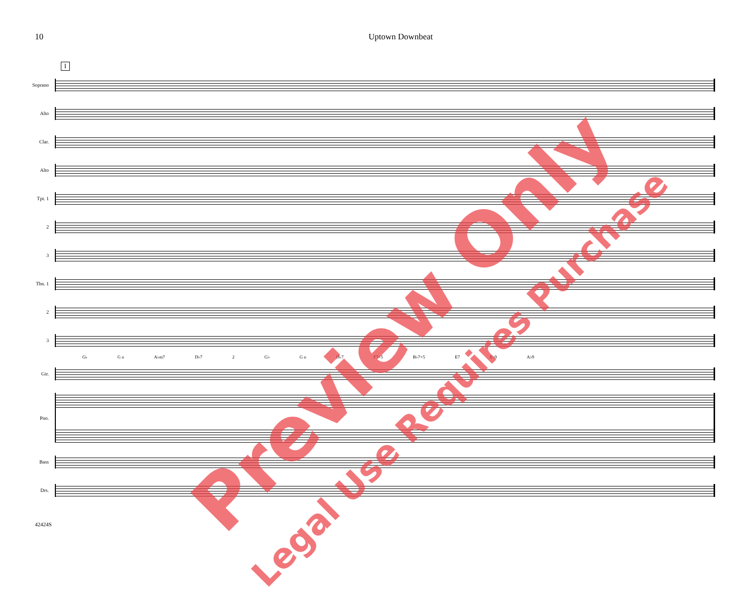10 Uptown Downbeat
I
Soprano
Alto
Clar.
Alto
Tpt. 1
2
3
Tbn. 1
2
3
G♭ G o A♭m7 D♭7 2 G♭ G o D♭7 F7+5 B♭7+5 E7 E♭9 A♭9
Gtr.
Pno.
Bass
Drs.
42424S
Preview Only
Legal Use Requires Purchase